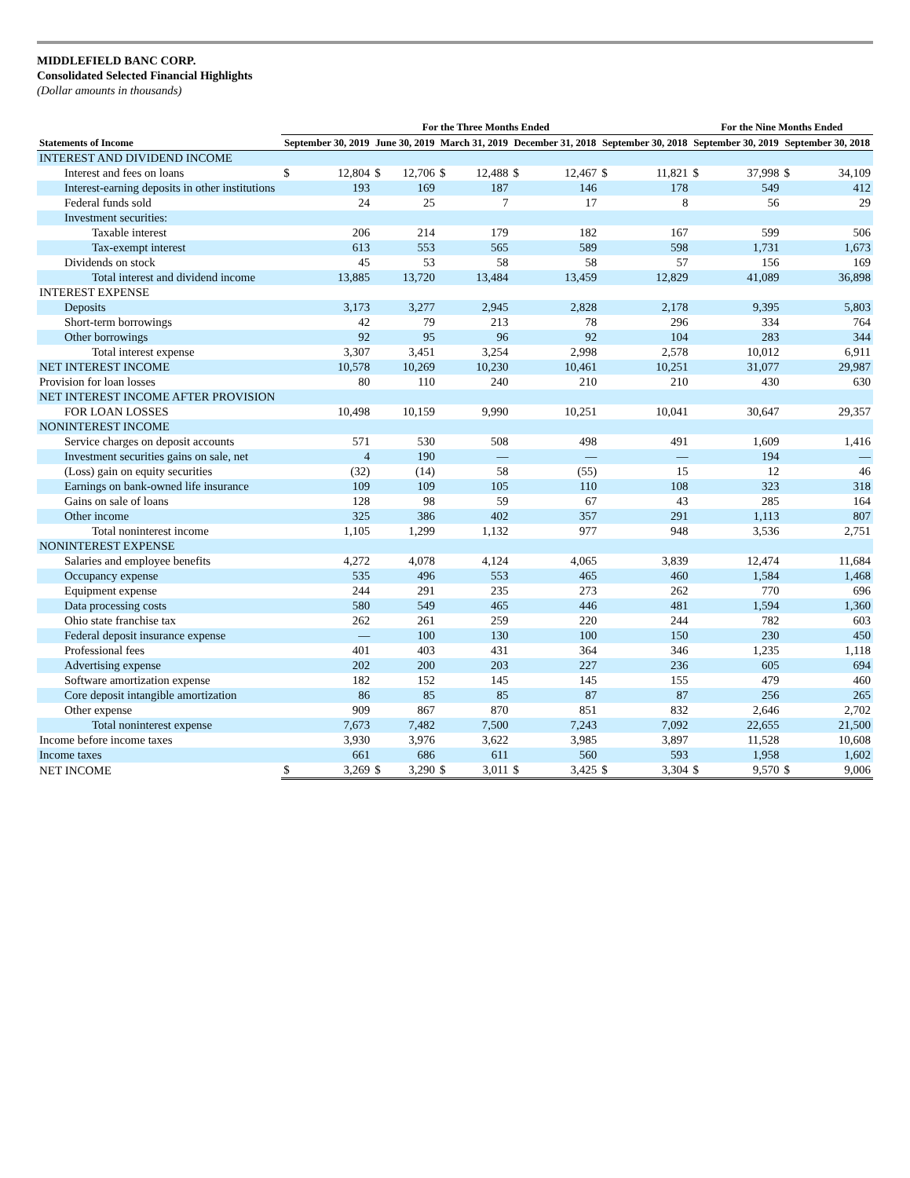MIDDLEFIELD BANC CORP.
Consolidated Selected Financial Highlights
(Dollar amounts in thousands)
| | For the Three Months Ended | | | | | | | | | | For the Nine Months Ended | | | |
| --- | --- | --- | --- | --- | --- | --- | --- | --- | --- | --- | --- | --- | --- | --- |
| Statements of Income | September 30, 2019 | | June 30, 2019 | | March 31, 2019 | | December 31, 2018 | | September 30, 2018 | | September 30, 2019 | | September 30, 2018 | |
| INTEREST AND DIVIDEND INCOME | | | | | | | | | | | | | | |
| Interest and fees on loans | $ | 12,804 | $ | 12,706 | $ | 12,488 | $ | 12,467 | $ | 11,821 | $ | 37,998 | $ | 34,109 |
| Interest-earning deposits in other institutions | | 193 | | 169 | | 187 | | 146 | | 178 | | 549 | | 412 |
| Federal funds sold | | 24 | | 25 | | 7 | | 17 | | 8 | | 56 | | 29 |
| Investment securities: | | | | | | | | | | | | | | |
| Taxable interest | | 206 | | 214 | | 179 | | 182 | | 167 | | 599 | | 506 |
| Tax-exempt interest | | 613 | | 553 | | 565 | | 589 | | 598 | | 1,731 | | 1,673 |
| Dividends on stock | | 45 | | 53 | | 58 | | 58 | | 57 | | 156 | | 169 |
| Total interest and dividend income | | 13,885 | | 13,720 | | 13,484 | | 13,459 | | 12,829 | | 41,089 | | 36,898 |
| INTEREST EXPENSE | | | | | | | | | | | | | | |
| Deposits | | 3,173 | | 3,277 | | 2,945 | | 2,828 | | 2,178 | | 9,395 | | 5,803 |
| Short-term borrowings | | 42 | | 79 | | 213 | | 78 | | 296 | | 334 | | 764 |
| Other borrowings | | 92 | | 95 | | 96 | | 92 | | 104 | | 283 | | 344 |
| Total interest expense | | 3,307 | | 3,451 | | 3,254 | | 2,998 | | 2,578 | | 10,012 | | 6,911 |
| NET INTEREST INCOME | | 10,578 | | 10,269 | | 10,230 | | 10,461 | | 10,251 | | 31,077 | | 29,987 |
| Provision for loan losses | | 80 | | 110 | | 240 | | 210 | | 210 | | 430 | | 630 |
| NET INTEREST INCOME AFTER PROVISION | | | | | | | | | | | | | | |
| FOR LOAN LOSSES | | 10,498 | | 10,159 | | 9,990 | | 10,251 | | 10,041 | | 30,647 | | 29,357 |
| NONINTEREST INCOME | | | | | | | | | | | | | | |
| Service charges on deposit accounts | | 571 | | 530 | | 508 | | 498 | | 491 | | 1,609 | | 1,416 |
| Investment securities gains on sale, net | | 4 | | 190 | | — | | — | | — | | 194 | | — |
| (Loss) gain on equity securities | | (32) | | (14) | | 58 | | (55) | | 15 | | 12 | | 46 |
| Earnings on bank-owned life insurance | | 109 | | 109 | | 105 | | 110 | | 108 | | 323 | | 318 |
| Gains on sale of loans | | 128 | | 98 | | 59 | | 67 | | 43 | | 285 | | 164 |
| Other income | | 325 | | 386 | | 402 | | 357 | | 291 | | 1,113 | | 807 |
| Total noninterest income | | 1,105 | | 1,299 | | 1,132 | | 977 | | 948 | | 3,536 | | 2,751 |
| NONINTEREST EXPENSE | | | | | | | | | | | | | | |
| Salaries and employee benefits | | 4,272 | | 4,078 | | 4,124 | | 4,065 | | 3,839 | | 12,474 | | 11,684 |
| Occupancy expense | | 535 | | 496 | | 553 | | 465 | | 460 | | 1,584 | | 1,468 |
| Equipment expense | | 244 | | 291 | | 235 | | 273 | | 262 | | 770 | | 696 |
| Data processing costs | | 580 | | 549 | | 465 | | 446 | | 481 | | 1,594 | | 1,360 |
| Ohio state franchise tax | | 262 | | 261 | | 259 | | 220 | | 244 | | 782 | | 603 |
| Federal deposit insurance expense | | — | | 100 | | 130 | | 100 | | 150 | | 230 | | 450 |
| Professional fees | | 401 | | 403 | | 431 | | 364 | | 346 | | 1,235 | | 1,118 |
| Advertising expense | | 202 | | 200 | | 203 | | 227 | | 236 | | 605 | | 694 |
| Software amortization expense | | 182 | | 152 | | 145 | | 145 | | 155 | | 479 | | 460 |
| Core deposit intangible amortization | | 86 | | 85 | | 85 | | 87 | | 87 | | 256 | | 265 |
| Other expense | | 909 | | 867 | | 870 | | 851 | | 832 | | 2,646 | | 2,702 |
| Total noninterest expense | | 7,673 | | 7,482 | | 7,500 | | 7,243 | | 7,092 | | 22,655 | | 21,500 |
| Income before income taxes | | 3,930 | | 3,976 | | 3,622 | | 3,985 | | 3,897 | | 11,528 | | 10,608 |
| Income taxes | | 661 | | 686 | | 611 | | 560 | | 593 | | 1,958 | | 1,602 |
| NET INCOME | $ | 3,269 | $ | 3,290 | $ | 3,011 | $ | 3,425 | $ | 3,304 | $ | 9,570 | $ | 9,006 |